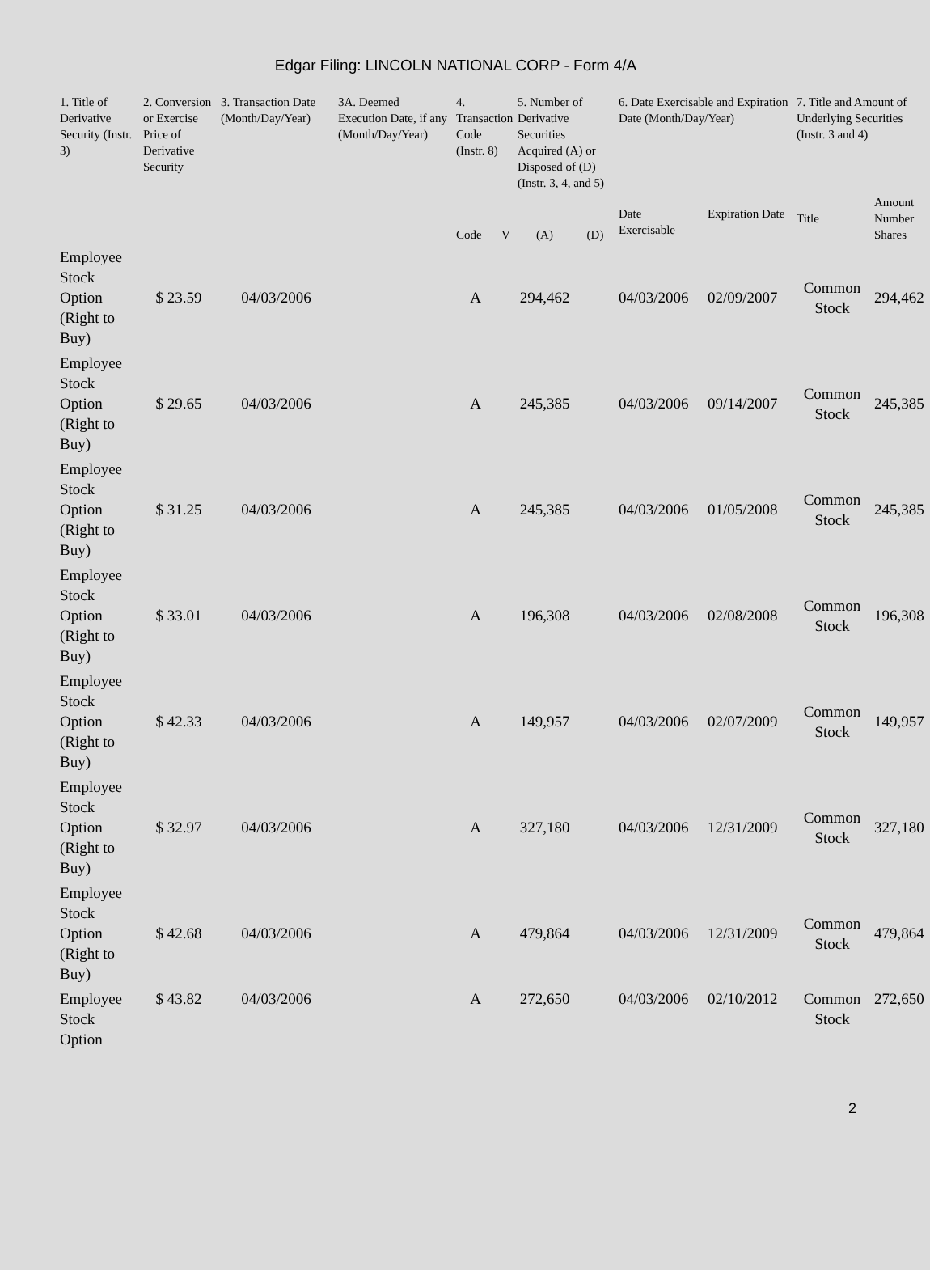Edgar Filing: LINCOLN NATIONAL CORP - Form 4/A
| 1. Title of Derivative Security (Instr. 3) | 2. Conversion or Exercise Price of Derivative Security | 3. Transaction Date (Month/Day/Year) | 3A. Deemed Execution Date, if any (Month/Day/Year) | 4. Transaction Code (Instr. 8) | | 5. Number of Derivative Securities Acquired (A) or Disposed of (D) (Instr. 3, 4, and 5) | | 6. Date Exercisable and Expiration Date (Month/Day/Year) | | 7. Title and Amount of Underlying Securities (Instr. 3 and 4) | |
| --- | --- | --- | --- | --- | --- | --- | --- | --- | --- | --- | --- |
| | | | | Code | V | (A) | (D) | Date Exercisable | Expiration Date | Title | Amount Number Shares |
| Employee Stock Option (Right to Buy) | $ 23.59 | 04/03/2006 | | A | | 294,462 | | 04/03/2006 | 02/09/2007 | Common Stock | 294,462 |
| Employee Stock Option (Right to Buy) | $ 29.65 | 04/03/2006 | | A | | 245,385 | | 04/03/2006 | 09/14/2007 | Common Stock | 245,385 |
| Employee Stock Option (Right to Buy) | $ 31.25 | 04/03/2006 | | A | | 245,385 | | 04/03/2006 | 01/05/2008 | Common Stock | 245,385 |
| Employee Stock Option (Right to Buy) | $ 33.01 | 04/03/2006 | | A | | 196,308 | | 04/03/2006 | 02/08/2008 | Common Stock | 196,308 |
| Employee Stock Option (Right to Buy) | $ 42.33 | 04/03/2006 | | A | | 149,957 | | 04/03/2006 | 02/07/2009 | Common Stock | 149,957 |
| Employee Stock Option (Right to Buy) | $ 32.97 | 04/03/2006 | | A | | 327,180 | | 04/03/2006 | 12/31/2009 | Common Stock | 327,180 |
| Employee Stock Option (Right to Buy) | $ 42.68 | 04/03/2006 | | A | | 479,864 | | 04/03/2006 | 12/31/2009 | Common Stock | 479,864 |
| Employee Stock Option | $ 43.82 | 04/03/2006 | | A | | 272,650 | | 04/03/2006 | 02/10/2012 | Common Stock | 272,650 |
2